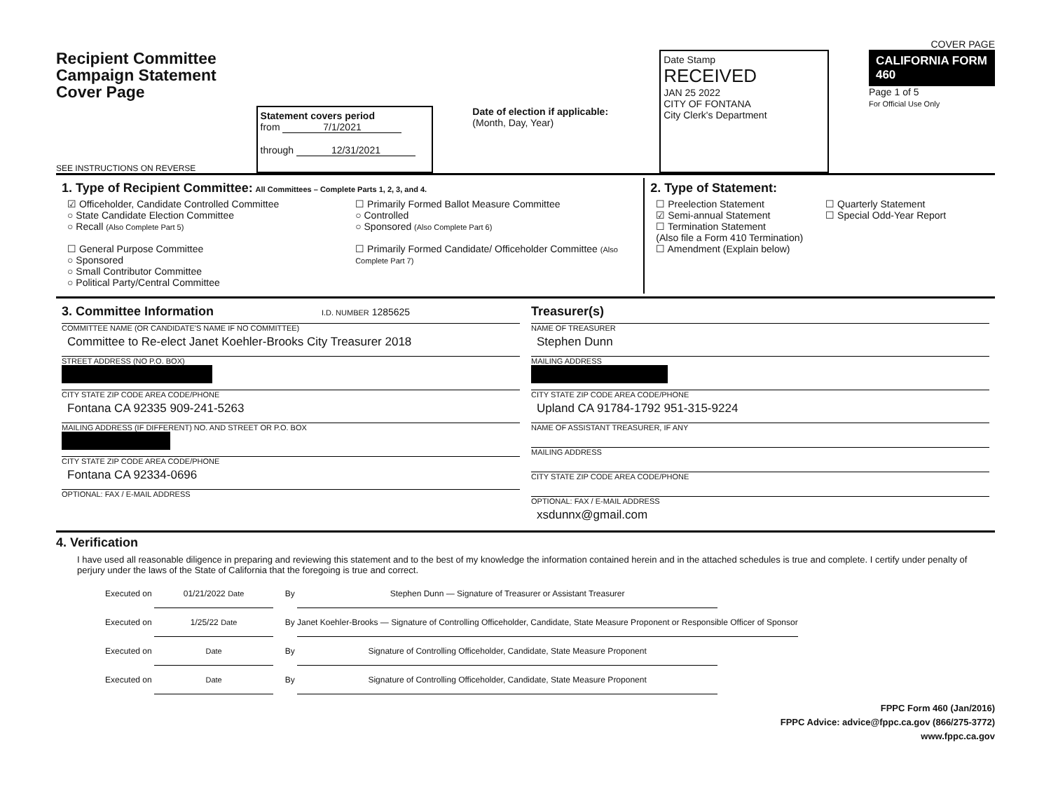COVER PAGE
Recipient Committee
Campaign Statement
Cover Page
SEE INSTRUCTIONS ON REVERSE
Statement covers period
from 7/1/2021
through 12/31/2021
Date of election if applicable:
(Month, Day, Year)
Date Stamp
RECEIVED
JAN 25 2022
CITY OF FONTANA
City Clerk's Department
CALIFORNIA FORM 460
Page 1 of 5
For Official Use Only
1. Type of Recipient Committee: All Committees – Complete Parts 1, 2, 3, and 4.
☑ Officeholder, Candidate Controlled Committee
○ State Candidate Election Committee
○ Recall (Also Complete Part 5)
☐ General Purpose Committee
○ Sponsored
○ Small Contributor Committee
○ Political Party/Central Committee
☐ Primarily Formed Ballot Measure Committee
○ Controlled
○ Sponsored (Also Complete Part 6)
☐ Primarily Formed Candidate/ Officeholder Committee (Also Complete Part 7)
2. Type of Statement:
☐ Preelection Statement
☑ Semi-annual Statement
☐ Termination Statement
(Also file a Form 410 Termination)
☐ Amendment (Explain below)
☐ Quarterly Statement
☐ Special Odd-Year Report
3. Committee Information I.D. NUMBER 1285625
COMMITTEE NAME (OR CANDIDATE'S NAME IF NO COMMITTEE)
Committee to Re-elect Janet Koehler-Brooks City Treasurer 2018
STREET ADDRESS (NO P.O. BOX)
CITY STATE ZIP CODE AREA CODE/PHONE
Fontana CA 92335 909-241-5263
MAILING ADDRESS (IF DIFFERENT) NO. AND STREET OR P.O. BOX
CITY STATE ZIP CODE AREA CODE/PHONE
Fontana CA 92334-0696
OPTIONAL: FAX / E-MAIL ADDRESS
Treasurer(s)
NAME OF TREASURER
Stephen Dunn
MAILING ADDRESS
CITY STATE ZIP CODE AREA CODE/PHONE
Upland CA 91784-1792 951-315-9224
NAME OF ASSISTANT TREASURER, IF ANY
MAILING ADDRESS
CITY STATE ZIP CODE AREA CODE/PHONE
OPTIONAL: FAX / E-MAIL ADDRESS
xsdunnx@gmail.com
4. Verification
I have used all reasonable diligence in preparing and reviewing this statement and to the best of my knowledge the information contained herein and in the attached schedules is true and complete. I certify under penalty of perjury under the laws of the State of California that the foregoing is true and correct.
Executed on 01/21/2022 Date By Stephen Dunn — Signature of Treasurer or Assistant Treasurer
Executed on 1/25/22 Date By Janet Koehler-Brooks — Signature of Controlling Officeholder, Candidate, State Measure Proponent or Responsible Officer of Sponsor
Executed on Date By Signature of Controlling Officeholder, Candidate, State Measure Proponent
Executed on Date By Signature of Controlling Officeholder, Candidate, State Measure Proponent
FPPC Form 460 (Jan/2016)
FPPC Advice: advice@fppc.ca.gov (866/275-3772)
www.fppc.ca.gov